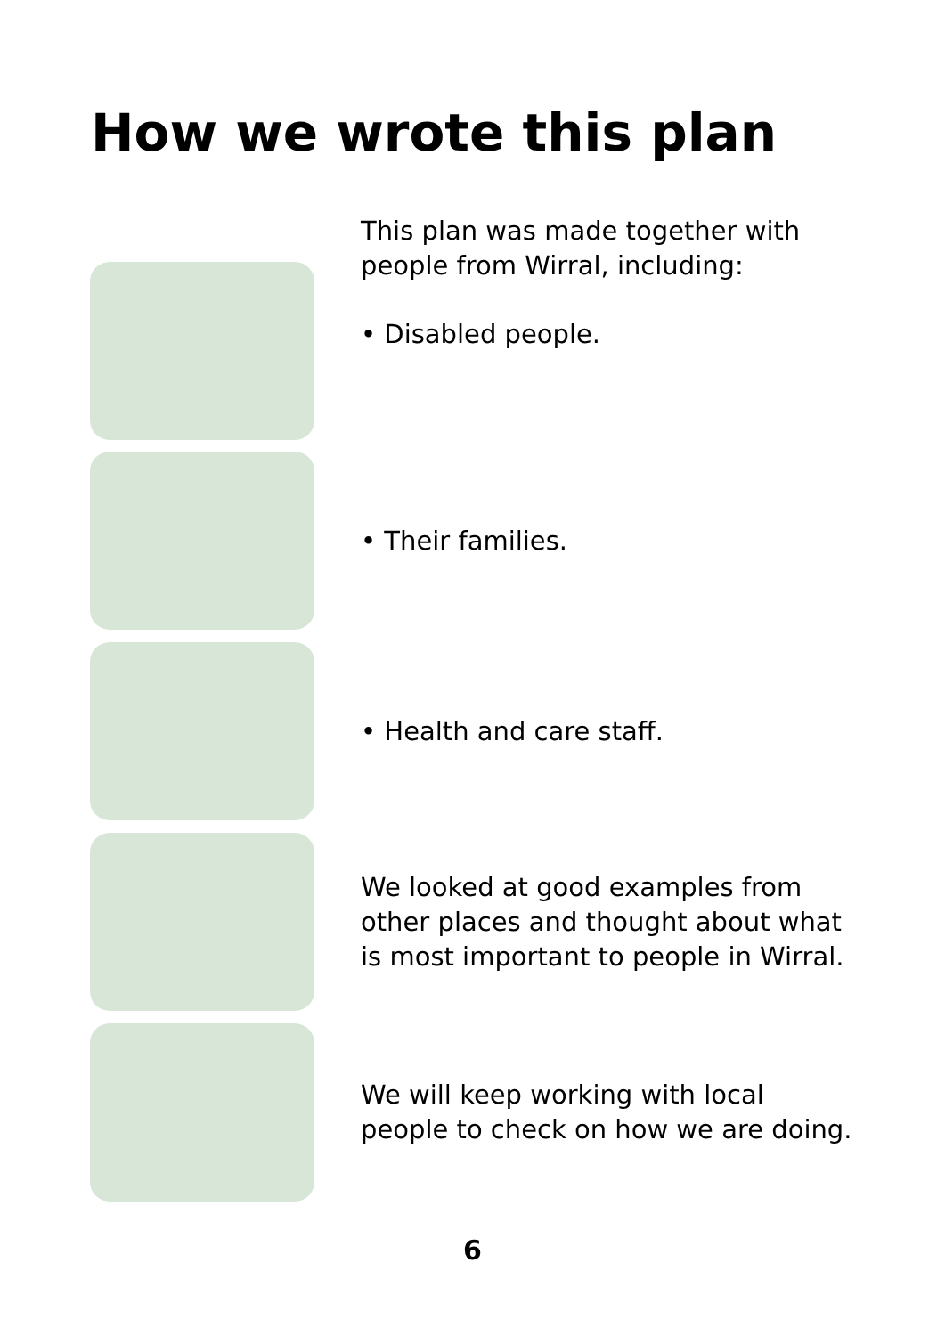How we wrote this plan
This plan was made together with people from Wirral, including:
• Disabled people.
• Their families.
• Health and care staff.
We looked at good examples from other places and thought about what is most important to people in Wirral.
We will keep working with local people to check on how we are doing.
6